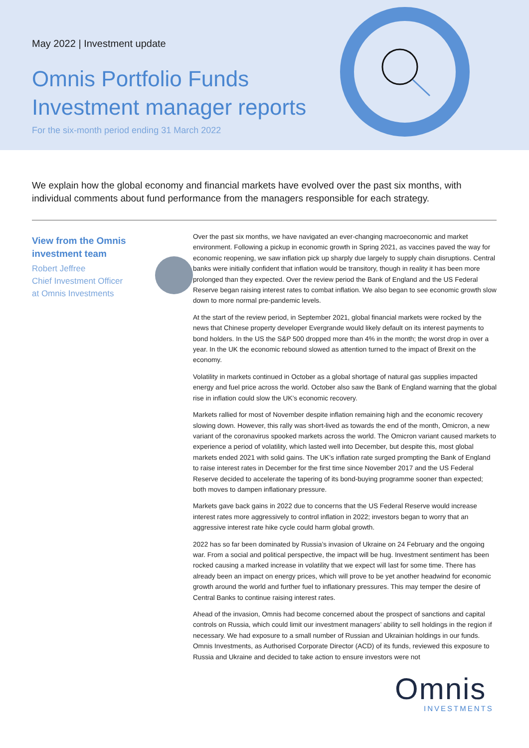May 2022 | Investment update
Omnis Portfolio Funds
Investment manager reports
For the six-month period ending 31 March 2022
We explain how the global economy and financial markets have evolved over the past six months, with individual comments about fund performance from the managers responsible for each strategy.
View from the Omnis
investment team
Robert Jeffree
Chief Investment Officer
at Omnis Investments
Over the past six months, we have navigated an ever-changing macroeconomic and market environment. Following a pickup in economic growth in Spring 2021, as vaccines paved the way for economic reopening, we saw inflation pick up sharply due largely to supply chain disruptions. Central banks were initially confident that inflation would be transitory, though in reality it has been more prolonged than they expected. Over the review period the Bank of England and the US Federal Reserve began raising interest rates to combat inflation. We also began to see economic growth slow down to more normal pre-pandemic levels.
At the start of the review period, in September 2021, global financial markets were rocked by the news that Chinese property developer Evergrande would likely default on its interest payments to bond holders. In the US the S&P 500 dropped more than 4% in the month; the worst drop in over a year. In the UK the economic rebound slowed as attention turned to the impact of Brexit on the economy.
Volatility in markets continued in October as a global shortage of natural gas supplies impacted energy and fuel price across the world. October also saw the Bank of England warning that the global rise in inflation could slow the UK’s economic recovery.
Markets rallied for most of November despite inflation remaining high and the economic recovery slowing down. However, this rally was short-lived as towards the end of the month, Omicron, a new variant of the coronavirus spooked markets across the world. The Omicron variant caused markets to experience a period of volatility, which lasted well into December, but despite this, most global markets ended 2021 with solid gains. The UK’s inflation rate surged prompting the Bank of England to raise interest rates in December for the first time since November 2017 and the US Federal Reserve decided to accelerate the tapering of its bond-buying programme sooner than expected; both moves to dampen inflationary pressure.
Markets gave back gains in 2022 due to concerns that the US Federal Reserve would increase interest rates more aggressively to control inflation in 2022; investors began to worry that an aggressive interest rate hike cycle could harm global growth.
2022 has so far been dominated by Russia’s invasion of Ukraine on 24 February and the ongoing war. From a social and political perspective, the impact will be hug. Investment sentiment has been rocked causing a marked increase in volatility that we expect will last for some time. There has already been an impact on energy prices, which will prove to be yet another headwind for economic growth around the world and further fuel to inflationary pressures. This may temper the desire of Central Banks to continue raising interest rates.
Ahead of the invasion, Omnis had become concerned about the prospect of sanctions and capital controls on Russia, which could limit our investment managers’ ability to sell holdings in the region if necessary. We had exposure to a small number of Russian and Ukrainian holdings in our funds. Omnis Investments, as Authorised Corporate Director (ACD) of its funds, reviewed this exposure to Russia and Ukraine and decided to take action to ensure investors were not
Omnis
INVESTMENTS